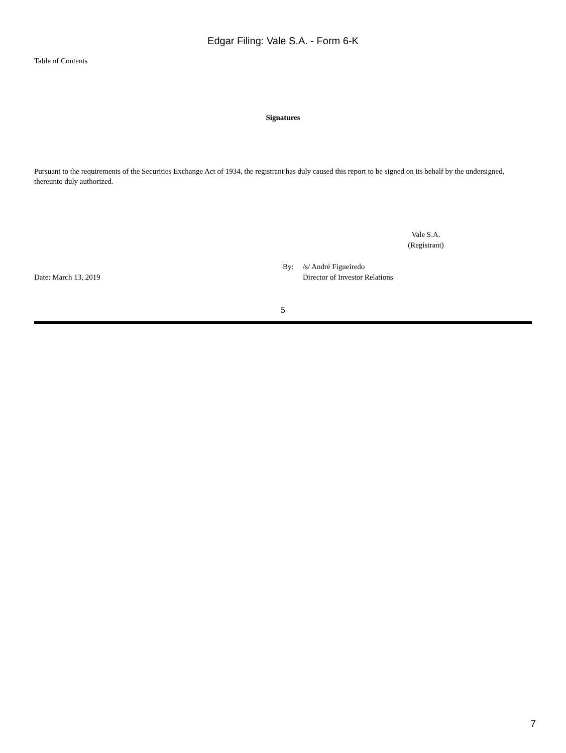Edgar Filing: Vale S.A. - Form 6-K
Table of Contents
Signatures
Pursuant to the requirements of the Securities Exchange Act of 1934, the registrant has duly caused this report to be signed on its behalf by the undersigned, thereunto duly authorized.
Vale S.A.
(Registrant)
Date: March 13, 2019
By: /s/ André Figueiredo
Director of Investor Relations
5
7